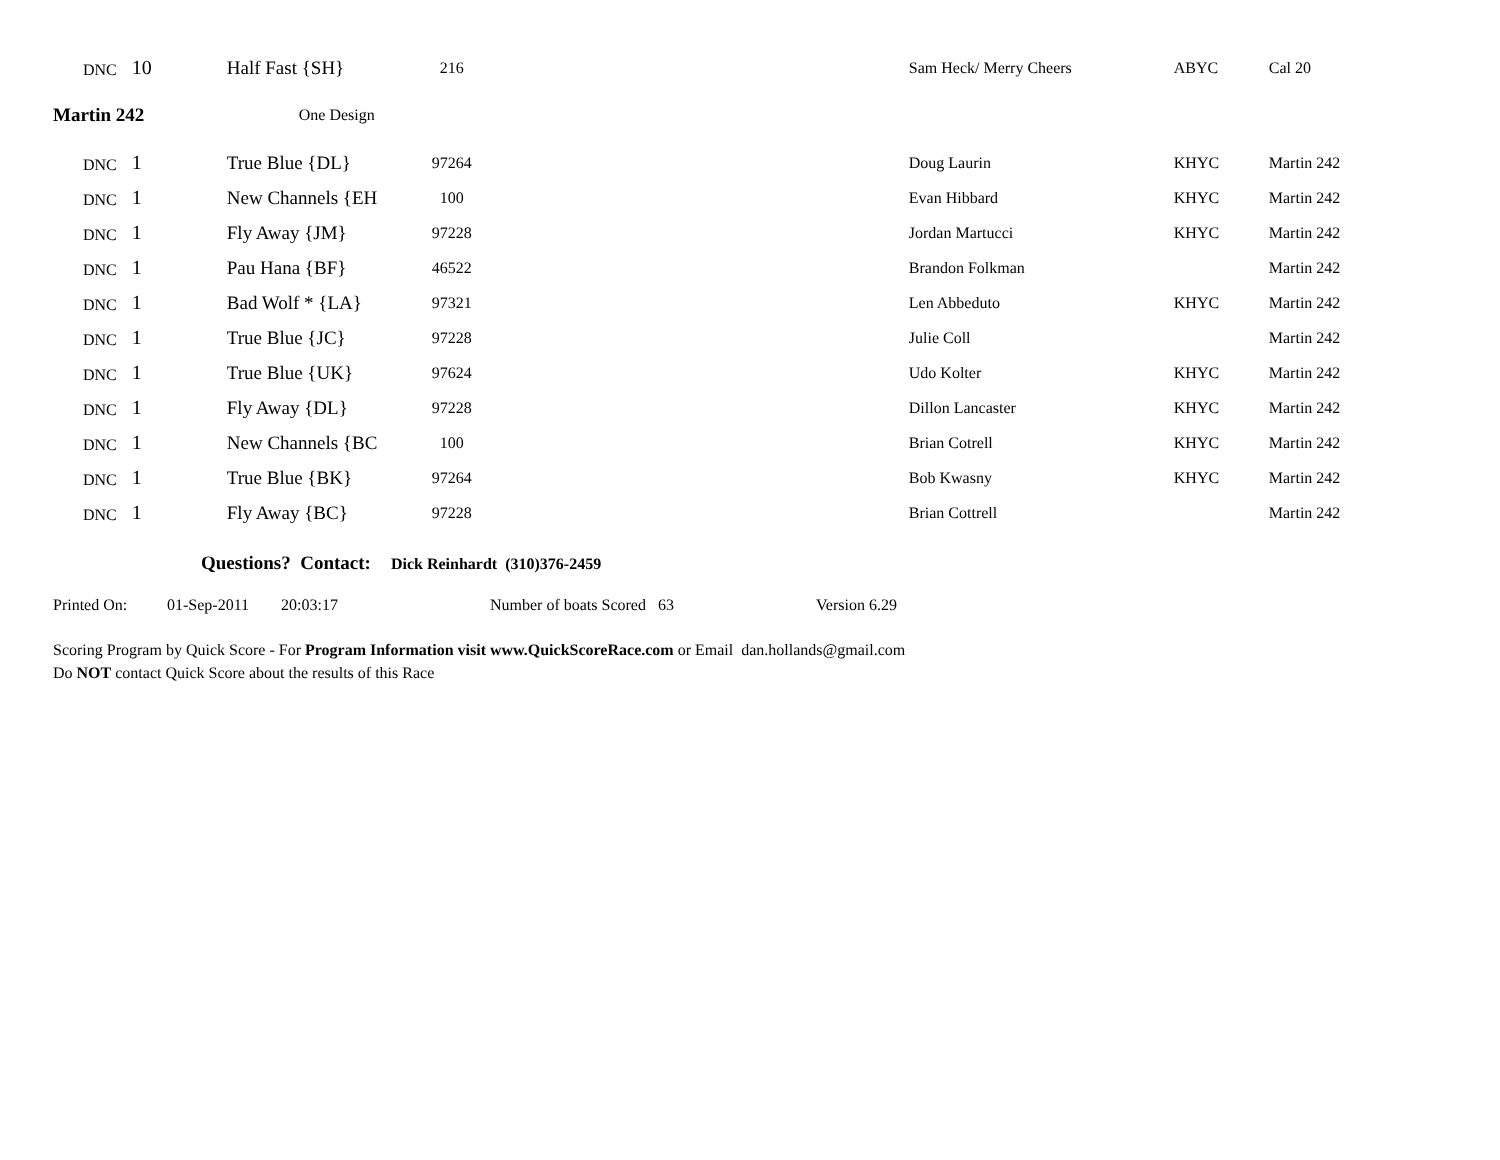| DNC | 10 | Half Fast {SH} | 216 | Sam Heck/ Merry Cheers | ABYC | Cal 20 |
| Martin 242 | | One Design | | | | |
| DNC | 1 | True Blue {DL} | 97264 | Doug Laurin | KHYC | Martin 242 |
| DNC | 1 | New Channels {EH | 100 | Evan Hibbard | KHYC | Martin 242 |
| DNC | 1 | Fly Away {JM} | 97228 | Jordan Martucci | KHYC | Martin 242 |
| DNC | 1 | Pau Hana {BF} | 46522 | Brandon Folkman | | Martin 242 |
| DNC | 1 | Bad Wolf * {LA} | 97321 | Len Abbeduto | KHYC | Martin 242 |
| DNC | 1 | True Blue {JC} | 97228 | Julie Coll | | Martin 242 |
| DNC | 1 | True Blue {UK} | 97624 | Udo Kolter | KHYC | Martin 242 |
| DNC | 1 | Fly Away {DL} | 97228 | Dillon Lancaster | KHYC | Martin 242 |
| DNC | 1 | New Channels {BC | 100 | Brian Cotrell | KHYC | Martin 242 |
| DNC | 1 | True Blue {BK} | 97264 | Bob Kwasny | KHYC | Martin 242 |
| DNC | 1 | Fly Away {BC} | 97228 | Brian Cottrell | | Martin 242 |
Questions? Contact: Dick Reinhardt (310)376-2459
Printed On: 01-Sep-2011 20:03:17 Number of boats Scored 63 Version 6.29
Scoring Program by Quick Score - For Program Information visit www.QuickScoreRace.com or Email dan.hollands@gmail.com
Do NOT contact Quick Score about the results of this Race